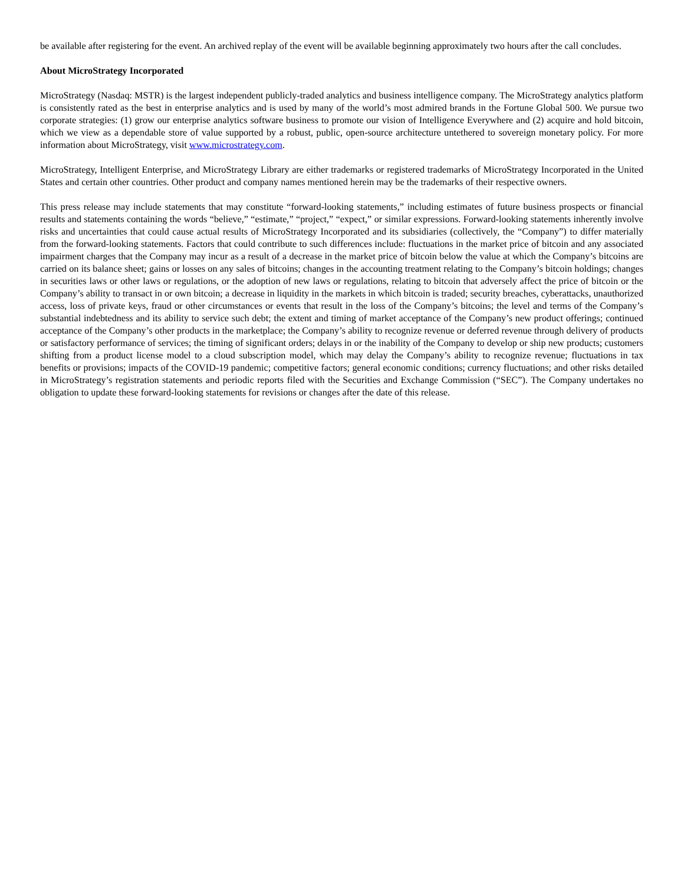be available after registering for the event. An archived replay of the event will be available beginning approximately two hours after the call concludes.
About MicroStrategy Incorporated
MicroStrategy (Nasdaq: MSTR) is the largest independent publicly-traded analytics and business intelligence company. The MicroStrategy analytics platform is consistently rated as the best in enterprise analytics and is used by many of the world’s most admired brands in the Fortune Global 500. We pursue two corporate strategies: (1) grow our enterprise analytics software business to promote our vision of Intelligence Everywhere and (2) acquire and hold bitcoin, which we view as a dependable store of value supported by a robust, public, open-source architecture untethered to sovereign monetary policy. For more information about MicroStrategy, visit www.microstrategy.com.
MicroStrategy, Intelligent Enterprise, and MicroStrategy Library are either trademarks or registered trademarks of MicroStrategy Incorporated in the United States and certain other countries. Other product and company names mentioned herein may be the trademarks of their respective owners.
This press release may include statements that may constitute “forward-looking statements,” including estimates of future business prospects or financial results and statements containing the words “believe,” “estimate,” “project,” “expect,” or similar expressions. Forward-looking statements inherently involve risks and uncertainties that could cause actual results of MicroStrategy Incorporated and its subsidiaries (collectively, the “Company”) to differ materially from the forward-looking statements. Factors that could contribute to such differences include: fluctuations in the market price of bitcoin and any associated impairment charges that the Company may incur as a result of a decrease in the market price of bitcoin below the value at which the Company’s bitcoins are carried on its balance sheet; gains or losses on any sales of bitcoins; changes in the accounting treatment relating to the Company’s bitcoin holdings; changes in securities laws or other laws or regulations, or the adoption of new laws or regulations, relating to bitcoin that adversely affect the price of bitcoin or the Company’s ability to transact in or own bitcoin; a decrease in liquidity in the markets in which bitcoin is traded; security breaches, cyberattacks, unauthorized access, loss of private keys, fraud or other circumstances or events that result in the loss of the Company’s bitcoins; the level and terms of the Company’s substantial indebtedness and its ability to service such debt; the extent and timing of market acceptance of the Company’s new product offerings; continued acceptance of the Company’s other products in the marketplace; the Company’s ability to recognize revenue or deferred revenue through delivery of products or satisfactory performance of services; the timing of significant orders; delays in or the inability of the Company to develop or ship new products; customers shifting from a product license model to a cloud subscription model, which may delay the Company’s ability to recognize revenue; fluctuations in tax benefits or provisions; impacts of the COVID-19 pandemic; competitive factors; general economic conditions; currency fluctuations; and other risks detailed in MicroStrategy’s registration statements and periodic reports filed with the Securities and Exchange Commission (“SEC”). The Company undertakes no obligation to update these forward-looking statements for revisions or changes after the date of this release.